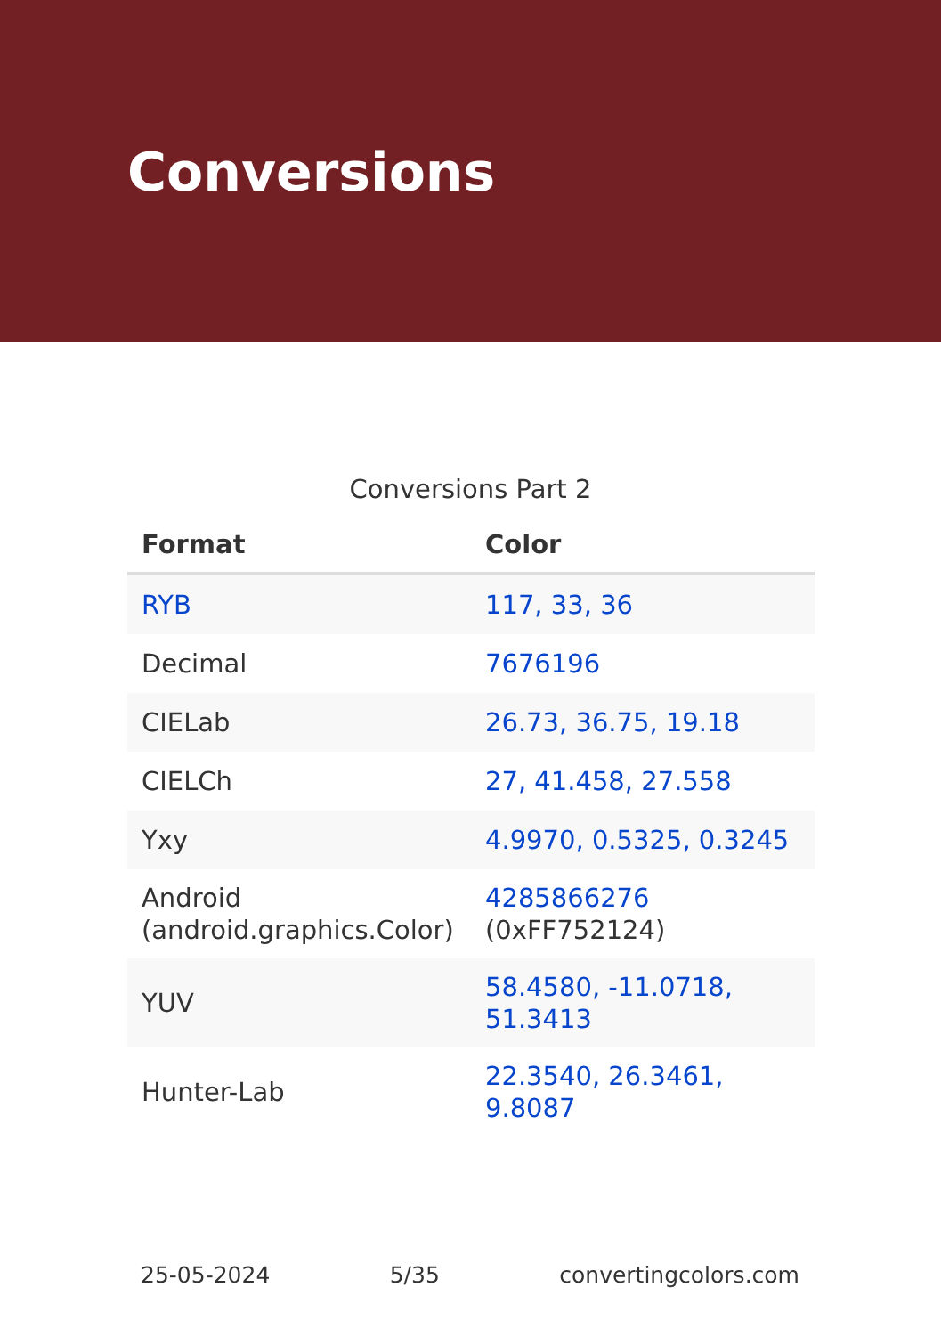Conversions
Conversions Part 2
| Format | Color |
| --- | --- |
| RYB | 117, 33, 36 |
| Decimal | 7676196 |
| CIELab | 26.73, 36.75, 19.18 |
| CIELCh | 27, 41.458, 27.558 |
| Yxy | 4.9970, 0.5325, 0.3245 |
| Android (android.graphics.Color) | 4285866276 (0xFF752124) |
| YUV | 58.4580, -11.0718, 51.3413 |
| Hunter-Lab | 22.3540, 26.3461, 9.8087 |
25-05-2024 5/35 convertingcolors.com